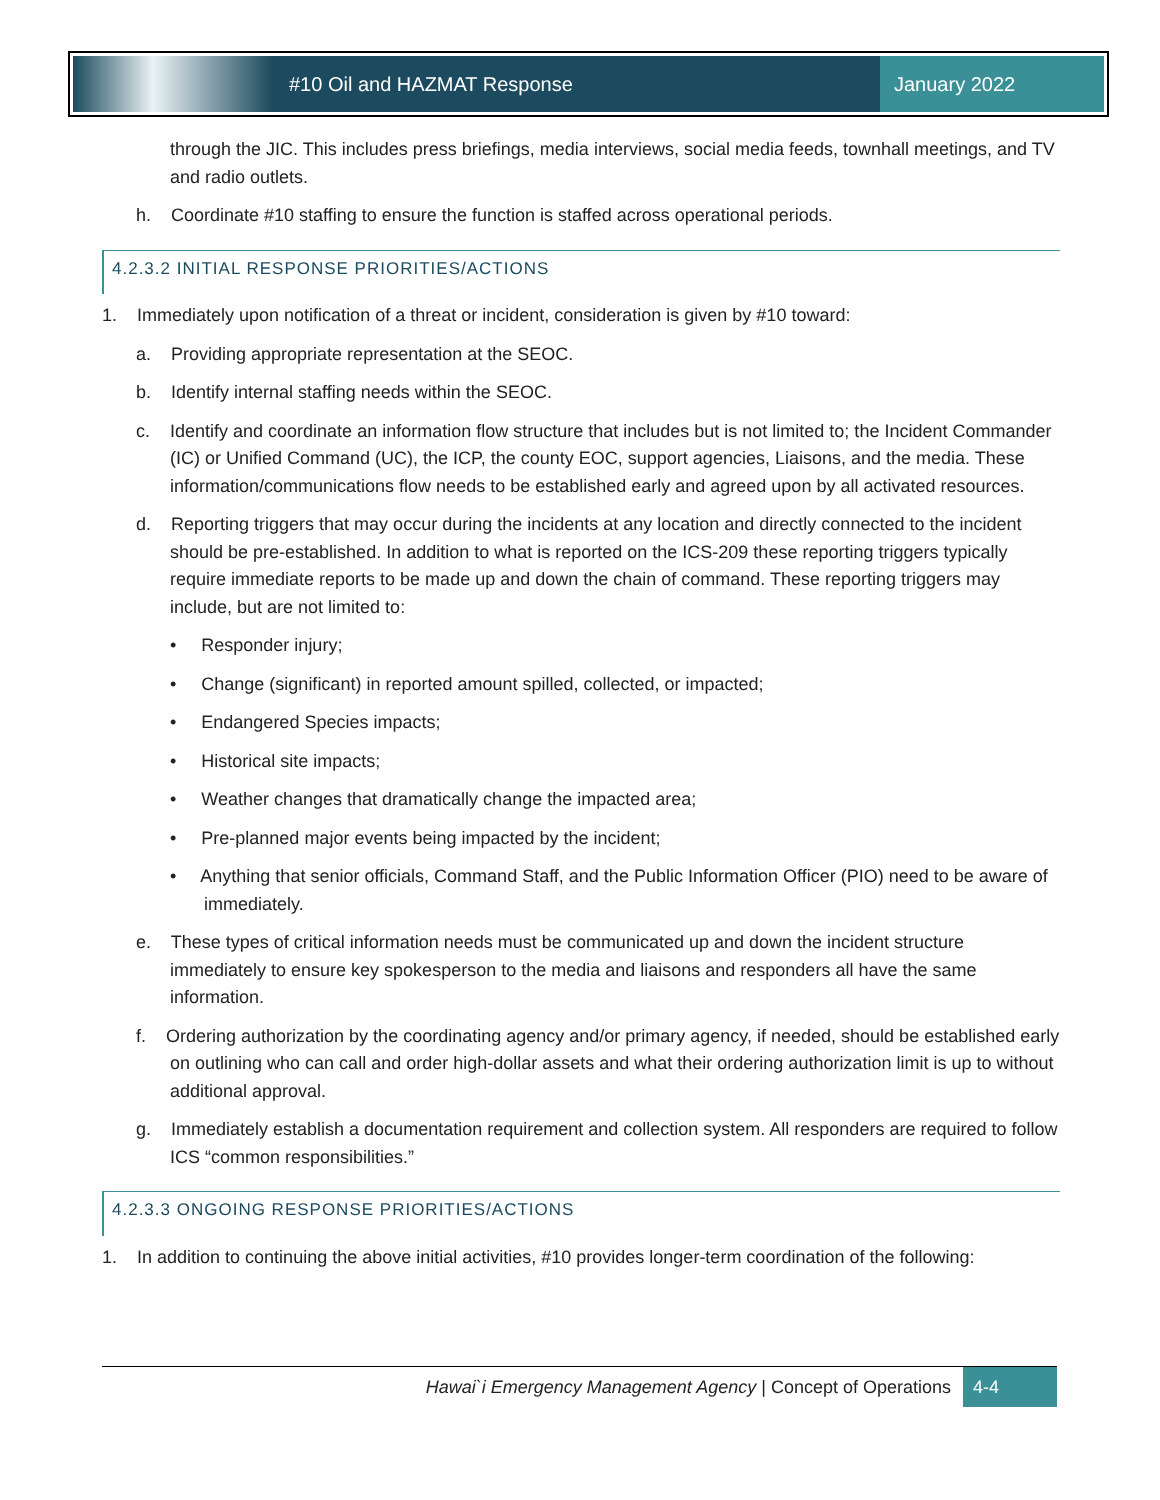#10 Oil and HAZMAT Response January 2022
through the JIC. This includes press briefings, media interviews, social media feeds, townhall meetings, and TV and radio outlets.
h. Coordinate #10 staffing to ensure the function is staffed across operational periods.
4.2.3.2 INITIAL RESPONSE PRIORITIES/ACTIONS
1. Immediately upon notification of a threat or incident, consideration is given by #10 toward:
a. Providing appropriate representation at the SEOC.
b. Identify internal staffing needs within the SEOC.
c. Identify and coordinate an information flow structure that includes but is not limited to; the Incident Commander (IC) or Unified Command (UC), the ICP, the county EOC, support agencies, Liaisons, and the media. These information/communications flow needs to be established early and agreed upon by all activated resources.
d. Reporting triggers that may occur during the incidents at any location and directly connected to the incident should be pre-established. In addition to what is reported on the ICS-209 these reporting triggers typically require immediate reports to be made up and down the chain of command. These reporting triggers may include, but are not limited to:
• Responder injury;
• Change (significant) in reported amount spilled, collected, or impacted;
• Endangered Species impacts;
• Historical site impacts;
• Weather changes that dramatically change the impacted area;
• Pre-planned major events being impacted by the incident;
• Anything that senior officials, Command Staff, and the Public Information Officer (PIO) need to be aware of immediately.
e. These types of critical information needs must be communicated up and down the incident structure immediately to ensure key spokesperson to the media and liaisons and responders all have the same information.
f. Ordering authorization by the coordinating agency and/or primary agency, if needed, should be established early on outlining who can call and order high-dollar assets and what their ordering authorization limit is up to without additional approval.
g. Immediately establish a documentation requirement and collection system. All responders are required to follow ICS “common responsibilities.”
4.2.3.3 ONGOING RESPONSE PRIORITIES/ACTIONS
1. In addition to continuing the above initial activities, #10 provides longer-term coordination of the following:
Hawai`i Emergency Management Agency | Concept of Operations 4-4